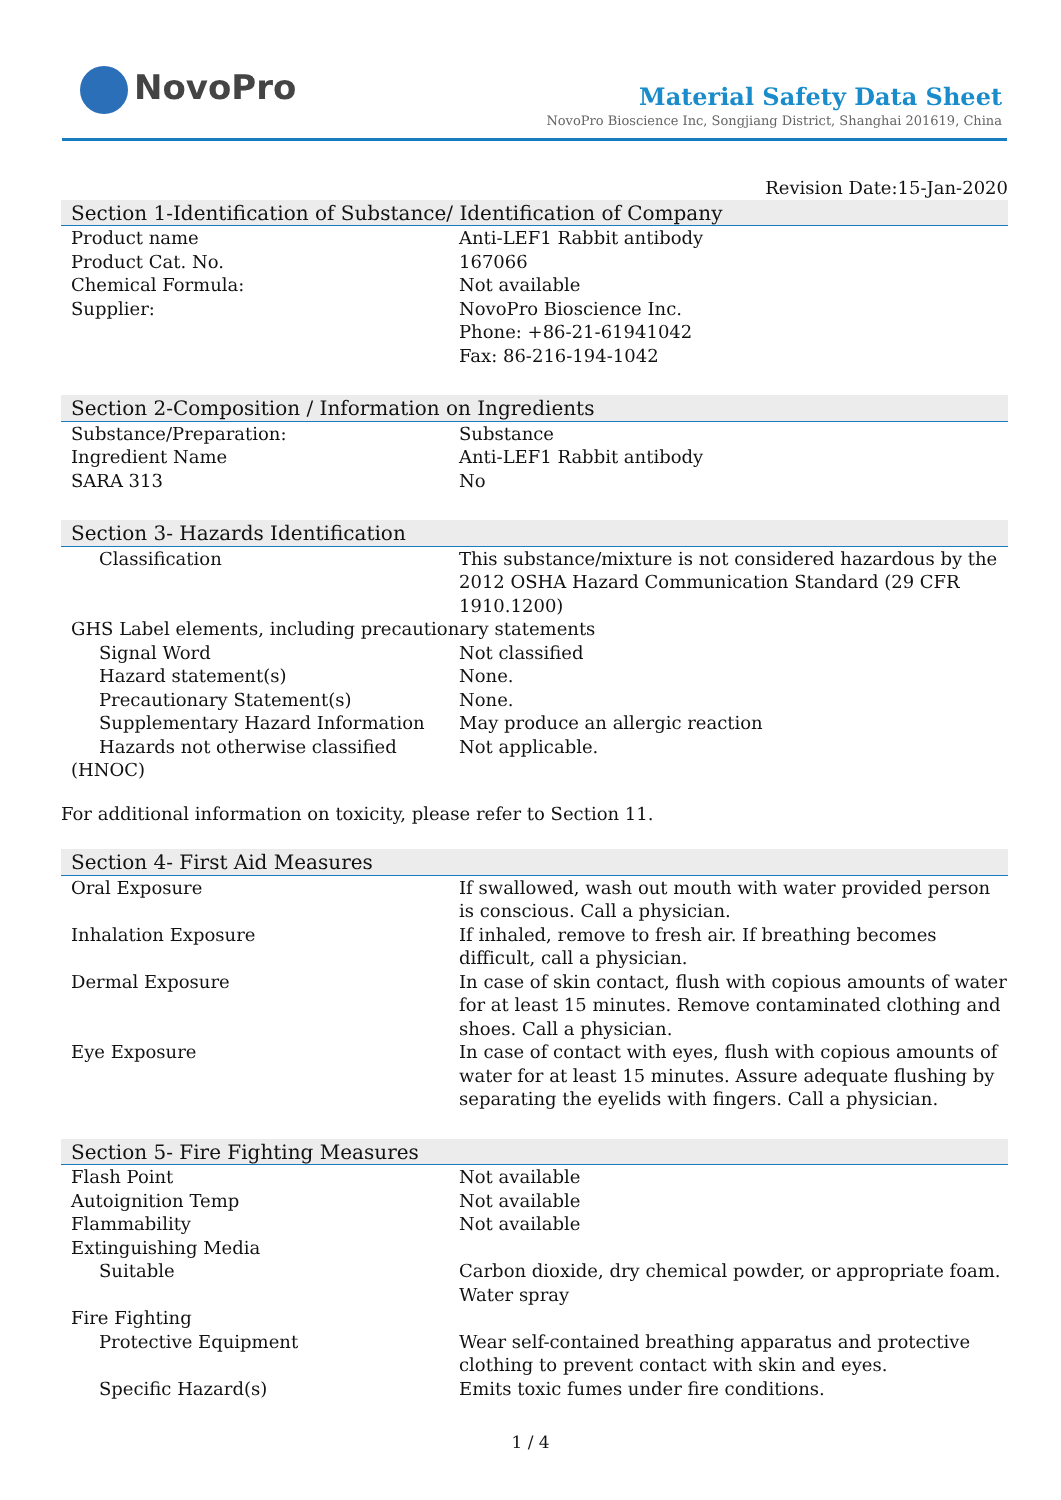NovoPro
Material Safety Data Sheet
NovoPro Bioscience Inc, Songjiang District, Shanghai 201619, China
Revision Date:15-Jan-2020
| Section 1-Identification of Substance/ Identification of Company | |
| --- | --- |
| Product name | Anti-LEF1 Rabbit antibody |
| Product Cat. No. | 167066 |
| Chemical Formula: | Not available |
| Supplier: | NovoPro Bioscience Inc. Phone: +86-21-61941042 Fax: 86-216-194-1042 |
| Section 2-Composition / Information on Ingredients | |
| Substance/Preparation: | Substance |
| Ingredient Name | Anti-LEF1 Rabbit antibody |
| SARA 313 | No |
| Section 3- Hazards Identification | |
| Classification | This substance/mixture is not considered hazardous by the 2012 OSHA Hazard Communication Standard (29 CFR 1910.1200) |
| GHS Label elements, including precautionary statements | |
| Signal Word | Not classified |
| Hazard statement(s) | None. |
| Precautionary Statement(s) | None. |
| Supplementary Hazard Information | May produce an allergic reaction |
| Hazards not otherwise classified | Not applicable. |
| (HNOC) | |
For additional information on toxicity, please refer to Section 11.
| Section 4- First Aid Measures | |
| --- | --- |
| Oral Exposure | If swallowed, wash out mouth with water provided person is conscious. Call a physician. |
| Inhalation Exposure | If inhaled, remove to fresh air. If breathing becomes difficult, call a physician. |
| Dermal Exposure | In case of skin contact, flush with copious amounts of water for at least 15 minutes. Remove contaminated clothing and shoes. Call a physician. |
| Eye Exposure | In case of contact with eyes, flush with copious amounts of water for at least 15 minutes. Assure adequate flushing by separating the eyelids with fingers. Call a physician. |
| Section 5- Fire Fighting Measures | |
| Flash Point | Not available |
| Autoignition Temp | Not available |
| Flammability | Not available |
| Extinguishing Media | |
| Suitable | Carbon dioxide, dry chemical powder, or appropriate foam. Water spray |
| Fire Fighting | |
| Protective Equipment | Wear self-contained breathing apparatus and protective clothing to prevent contact with skin and eyes. |
| Specific Hazard(s) | Emits toxic fumes under fire conditions. |
1 / 4